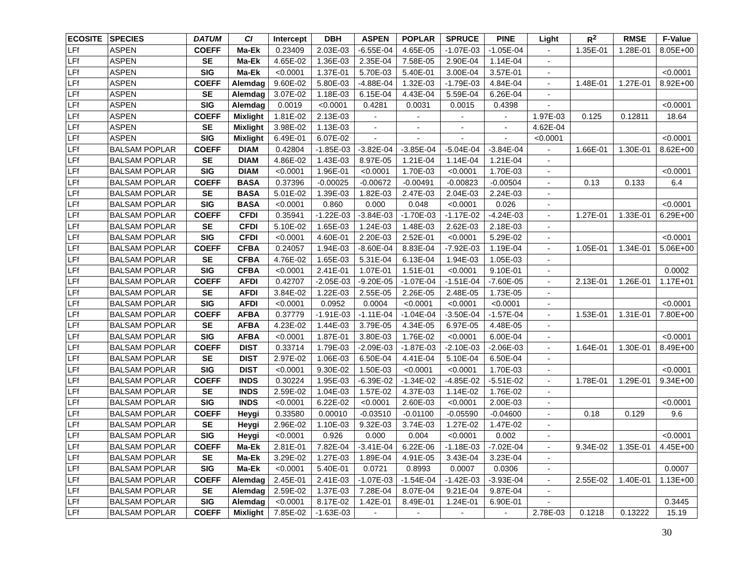| ECOSITE | SPECIES | DATUM | CI | Intercept | DBH | ASPEN | POPLAR | SPRUCE | PINE | Light | R<sup>2</sup> | RMSE | F-Value |
| --- | --- | --- | --- | --- | --- | --- | --- | --- | --- | --- | --- | --- | --- |
| LFf | ASPEN | COEFF | Ma-Ek | 0.23409 | 2.03E-03 | -6.55E-04 | 4.65E-05 | -1.07E-03 | -1.05E-04 | - | 1.35E-01 | 1.28E-01 | 8.05E+00 |
| LFf | ASPEN | SE | Ma-Ek | 4.65E-02 | 1.36E-03 | 2.35E-04 | 7.58E-05 | 2.90E-04 | 1.14E-04 | - | | | |
| LFf | ASPEN | SIG | Ma-Ek | <0.0001 | 1.37E-01 | 5.70E-03 | 5.40E-01 | 3.00E-04 | 3.57E-01 | - | | | <0.0001 |
| LFf | ASPEN | COEFF | Alemdag | 9.60E-02 | 5.80E-03 | -4.88E-04 | 1.32E-03 | -1.79E-03 | 4.84E-04 | - | 1.48E-01 | 1.27E-01 | 8.92E+00 |
| LFf | ASPEN | SE | Alemdag | 3.07E-02 | 1.18E-03 | 6.15E-04 | 4.43E-04 | 5.59E-04 | 6.26E-04 | - | | | |
| LFf | ASPEN | SIG | Alemdag | 0.0019 | <0.0001 | 0.4281 | 0.0031 | 0.0015 | 0.4398 | - | | | <0.0001 |
| LFf | ASPEN | COEFF | Mixlight | 1.81E-02 | 2.13E-03 | - | - | - | - | 1.97E-03 | 0.125 | 0.12811 | 18.64 |
| LFf | ASPEN | SE | Mixlight | 3.98E-02 | 1.13E-03 | - | - | - | - | 4.62E-04 | | | |
| LFf | ASPEN | SIG | Mixlight | 6.49E-01 | 6.07E-02 | - | - | - | - | <0.0001 | | | <0.0001 |
| LFf | BALSAM POPLAR | COEFF | DIAM | 0.42804 | -1.85E-03 | -3.82E-04 | -3.85E-04 | -5.04E-04 | -3.84E-04 | - | 1.66E-01 | 1.30E-01 | 8.62E+00 |
| LFf | BALSAM POPLAR | SE | DIAM | 4.86E-02 | 1.43E-03 | 8.97E-05 | 1.21E-04 | 1.14E-04 | 1.21E-04 | - | | | |
| LFf | BALSAM POPLAR | SIG | DIAM | <0.0001 | 1.96E-01 | <0.0001 | 1.70E-03 | <0.0001 | 1.70E-03 | - | | | <0.0001 |
| LFf | BALSAM POPLAR | COEFF | BASA | 0.37396 | -0.00025 | -0.00672 | -0.00491 | -0.00823 | -0.00504 | - | 0.13 | 0.133 | 6.4 |
| LFf | BALSAM POPLAR | SE | BASA | 5.01E-02 | 1.39E-03 | 1.82E-03 | 2.47E-03 | 2.04E-03 | 2.24E-03 | - | | | |
| LFf | BALSAM POPLAR | SIG | BASA | <0.0001 | 0.860 | 0.000 | 0.048 | <0.0001 | 0.026 | - | | | <0.0001 |
| LFf | BALSAM POPLAR | COEFF | CFDI | 0.35941 | -1.22E-03 | -3.84E-03 | -1.70E-03 | -1.17E-02 | -4.24E-03 | - | 1.27E-01 | 1.33E-01 | 6.29E+00 |
| LFf | BALSAM POPLAR | SE | CFDI | 5.10E-02 | 1.65E-03 | 1.24E-03 | 1.48E-03 | 2.62E-03 | 2.18E-03 | - | | | |
| LFf | BALSAM POPLAR | SIG | CFDI | <0.0001 | 4.60E-01 | 2.20E-03 | 2.52E-01 | <0.0001 | 5.29E-02 | - | | | <0.0001 |
| LFf | BALSAM POPLAR | COEFF | CFBA | 0.24057 | 1.94E-03 | -8.60E-04 | 8.83E-04 | -7.92E-03 | 1.19E-04 | - | 1.05E-01 | 1.34E-01 | 5.06E+00 |
| LFf | BALSAM POPLAR | SE | CFBA | 4.76E-02 | 1.65E-03 | 5.31E-04 | 6.13E-04 | 1.94E-03 | 1.05E-03 | - | | | |
| LFf | BALSAM POPLAR | SIG | CFBA | <0.0001 | 2.41E-01 | 1.07E-01 | 1.51E-01 | <0.0001 | 9.10E-01 | - | | | 0.0002 |
| LFf | BALSAM POPLAR | COEFF | AFDI | 0.42707 | -2.05E-03 | -9.20E-05 | -1.07E-04 | -1.51E-04 | -7.60E-05 | - | 2.13E-01 | 1.26E-01 | 1.17E+01 |
| LFf | BALSAM POPLAR | SE | AFDI | 3.84E-02 | 1.22E-03 | 2.55E-05 | 2.26E-05 | 2.48E-05 | 1.73E-05 | - | | | |
| LFf | BALSAM POPLAR | SIG | AFDI | <0.0001 | 0.0952 | 0.0004 | <0.0001 | <0.0001 | <0.0001 | - | | | <0.0001 |
| LFf | BALSAM POPLAR | COEFF | AFBA | 0.37779 | -1.91E-03 | -1.11E-04 | -1.04E-04 | -3.50E-04 | -1.57E-04 | - | 1.53E-01 | 1.31E-01 | 7.80E+00 |
| LFf | BALSAM POPLAR | SE | AFBA | 4.23E-02 | 1.44E-03 | 3.79E-05 | 4.34E-05 | 6.97E-05 | 4.48E-05 | - | | | |
| LFf | BALSAM POPLAR | SIG | AFBA | <0.0001 | 1.87E-01 | 3.80E-03 | 1.76E-02 | <0.0001 | 6.00E-04 | - | | | <0.0001 |
| LFf | BALSAM POPLAR | COEFF | DIST | 0.33714 | 1.79E-03 | -2.09E-03 | -1.87E-03 | -2.10E-03 | -2.06E-03 | - | 1.64E-01 | 1.30E-01 | 8.49E+00 |
| LFf | BALSAM POPLAR | SE | DIST | 2.97E-02 | 1.06E-03 | 6.50E-04 | 4.41E-04 | 5.10E-04 | 6.50E-04 | - | | | |
| LFf | BALSAM POPLAR | SIG | DIST | <0.0001 | 9.30E-02 | 1.50E-03 | <0.0001 | <0.0001 | 1.70E-03 | - | | | <0.0001 |
| LFf | BALSAM POPLAR | COEFF | INDS | 0.30224 | 1.95E-03 | -6.39E-02 | -1.34E-02 | -4.85E-02 | -5.51E-02 | - | 1.78E-01 | 1.29E-01 | 9.34E+00 |
| LFf | BALSAM POPLAR | SE | INDS | 2.59E-02 | 1.04E-03 | 1.57E-02 | 4.37E-03 | 1.14E-02 | 1.76E-02 | - | | | |
| LFf | BALSAM POPLAR | SIG | INDS | <0.0001 | 6.22E-02 | <0.0001 | 2.60E-03 | <0.0001 | 2.00E-03 | - | | | <0.0001 |
| LFf | BALSAM POPLAR | COEFF | Heygi | 0.33580 | 0.00010 | -0.03510 | -0.01100 | -0.05590 | -0.04600 | - | 0.18 | 0.129 | 9.6 |
| LFf | BALSAM POPLAR | SE | Heygi | 2.96E-02 | 1.10E-03 | 9.32E-03 | 3.74E-03 | 1.27E-02 | 1.47E-02 | - | | | |
| LFf | BALSAM POPLAR | SIG | Heygi | <0.0001 | 0.926 | 0.000 | 0.004 | <0.0001 | 0.002 | - | | | <0.0001 |
| LFf | BALSAM POPLAR | COEFF | Ma-Ek | 2.81E-01 | 7.82E-04 | -3.41E-04 | 6.22E-06 | -1.18E-03 | -7.02E-04 | - | 9.34E-02 | 1.35E-01 | 4.45E+00 |
| LFf | BALSAM POPLAR | SE | Ma-Ek | 3.29E-02 | 1.27E-03 | 1.89E-04 | 4.91E-05 | 3.43E-04 | 3.23E-04 | - | | | |
| LFf | BALSAM POPLAR | SIG | Ma-Ek | <0.0001 | 5.40E-01 | 0.0721 | 0.8993 | 0.0007 | 0.0306 | - | | | 0.0007 |
| LFf | BALSAM POPLAR | COEFF | Alemdag | 2.45E-01 | 2.41E-03 | -1.07E-03 | -1.54E-04 | -1.42E-03 | -3.93E-04 | - | 2.55E-02 | 1.40E-01 | 1.13E+00 |
| LFf | BALSAM POPLAR | SE | Alemdag | 2.59E-02 | 1.37E-03 | 7.28E-04 | 8.07E-04 | 9.21E-04 | 9.87E-04 | - | | | |
| LFf | BALSAM POPLAR | SIG | Alemdag | <0.0001 | 8.17E-02 | 1.42E-01 | 8.49E-01 | 1.24E-01 | 6.90E-01 | - | | | 0.3445 |
| LFf | BALSAM POPLAR | COEFF | Mixlight | 7.85E-02 | -1.63E-03 | - | - | - | - | 2.78E-03 | 0.1218 | 0.13222 | 15.19 |
30